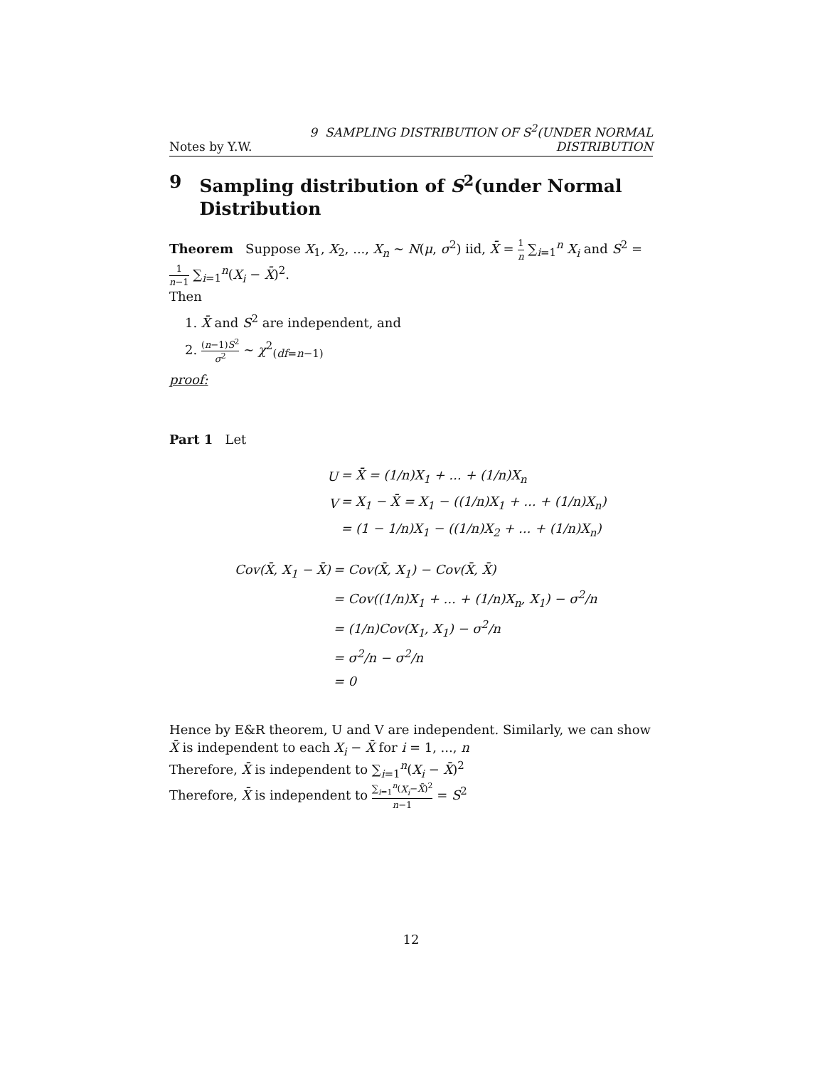Notes by Y.W. 9 SAMPLING DISTRIBUTION OF S<sup>2</sup>(UNDER NORMAL DISTRIBUTION
9 Sampling distribution of S<sup>2</sup>(under Normal Distribution
Theorem Suppose X<sub>1</sub>, X<sub>2</sub>, ..., X<sub>n</sub> ∼ N(μ, σ<sup>2</sup>) iid, X̄ = 1 n ∑<sub>i=1</sub><sup>n</sup> X<sub>i</sub> and S<sup>2</sup> = 1 n−1 ∑<sub>i=1</sub><sup>n</sup>(X<sub>i</sub> − X̄)<sup>2</sup>.
Then
1. X̄ and S<sup>2</sup> are independent, and
2. (n−1)S<sup>2</sup> σ<sup>2</sup> ∼ χ<sup>2</sup><sub>(df=n−1)</sub>
proof:
Part 1 Let
| U | = X̄ = (1/n)X<sub>1</sub> + ... + (1/n)X<sub>n</sub> |
| V | = X<sub>1</sub> − X̄ = X<sub>1</sub> − ((1/n)X<sub>1</sub> + ... + (1/n)X<sub>n</sub>) |
| | = (1 − 1/n)X<sub>1</sub> − ((1/n)X<sub>2</sub> + ... + (1/n)X<sub>n</sub>) |
| Cov(X̄, X<sub>1</sub> − X̄) | = Cov(X̄, X<sub>1</sub>) − Cov(X̄, X̄) |
| | = Cov((1/n)X<sub>1</sub> + ... + (1/n)X<sub>n</sub>, X<sub>1</sub>) − σ<sup>2</sup>/n |
| | = (1/n)Cov(X<sub>1</sub>, X<sub>1</sub>) − σ<sup>2</sup>/n |
| | = σ<sup>2</sup>/n − σ<sup>2</sup>/n |
| | = 0 |
Hence by E&R theorem, U and V are independent. Similarly, we can show X̄ is independent to each X<sub>i</sub> − X̄ for i = 1, ..., n
Therefore, X̄ is independent to ∑<sub>i=1</sub><sup>n</sup>(X<sub>i</sub> − X̄)<sup>2</sup>
Therefore, X̄ is independent to ∑<sub>i=1</sub><sup>n</sup>(X<sub>i</sub>−X̄)<sup>2</sup> n−1 = S<sup>2</sup>
12